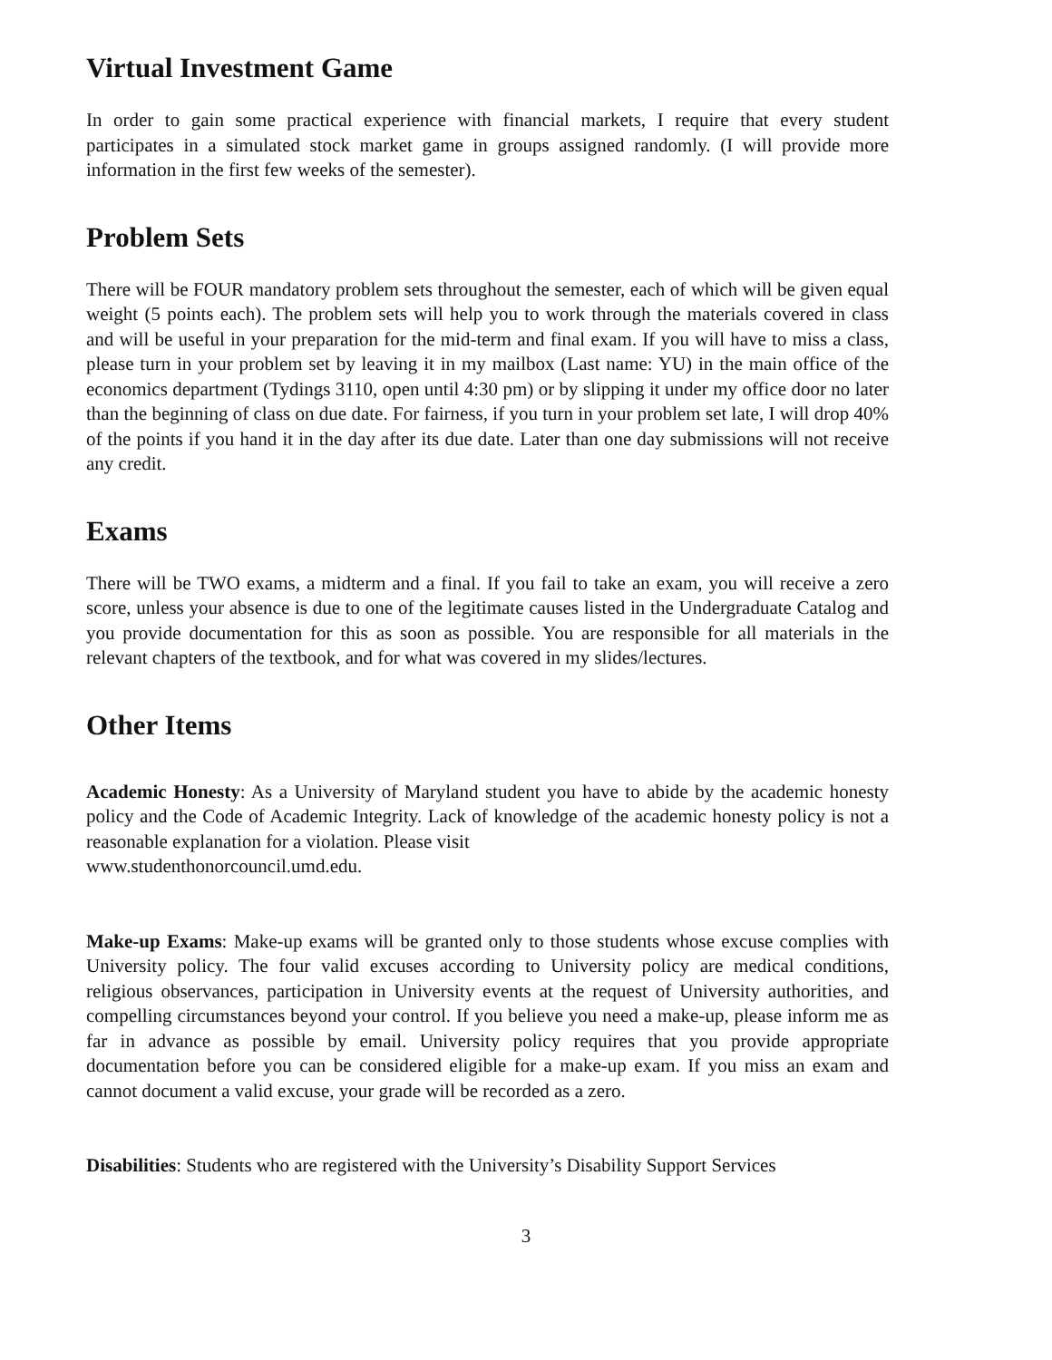Virtual Investment Game
In order to gain some practical experience with financial markets, I require that every student participates in a simulated stock market game in groups assigned randomly. (I will provide more information in the first few weeks of the semester).
Problem Sets
There will be FOUR mandatory problem sets throughout the semester, each of which will be given equal weight (5 points each). The problem sets will help you to work through the materials covered in class and will be useful in your preparation for the mid-term and final exam. If you will have to miss a class, please turn in your problem set by leaving it in my mailbox (Last name: YU) in the main office of the economics department (Tydings 3110, open until 4:30 pm) or by slipping it under my office door no later than the beginning of class on due date. For fairness, if you turn in your problem set late, I will drop 40% of the points if you hand it in the day after its due date. Later than one day submissions will not receive any credit.
Exams
There will be TWO exams, a midterm and a final. If you fail to take an exam, you will receive a zero score, unless your absence is due to one of the legitimate causes listed in the Undergraduate Catalog and you provide documentation for this as soon as possible. You are responsible for all materials in the relevant chapters of the textbook, and for what was covered in my slides/lectures.
Other Items
Academic Honesty: As a University of Maryland student you have to abide by the academic honesty policy and the Code of Academic Integrity. Lack of knowledge of the academic honesty policy is not a reasonable explanation for a violation. Please visit
www.studenthonorcouncil.umd.edu.
Make-up Exams: Make-up exams will be granted only to those students whose excuse complies with University policy. The four valid excuses according to University policy are medical conditions, religious observances, participation in University events at the request of University authorities, and compelling circumstances beyond your control. If you believe you need a make-up, please inform me as far in advance as possible by email. University policy requires that you provide appropriate documentation before you can be considered eligible for a make-up exam. If you miss an exam and cannot document a valid excuse, your grade will be recorded as a zero.
Disabilities: Students who are registered with the University’s Disability Support Services
3